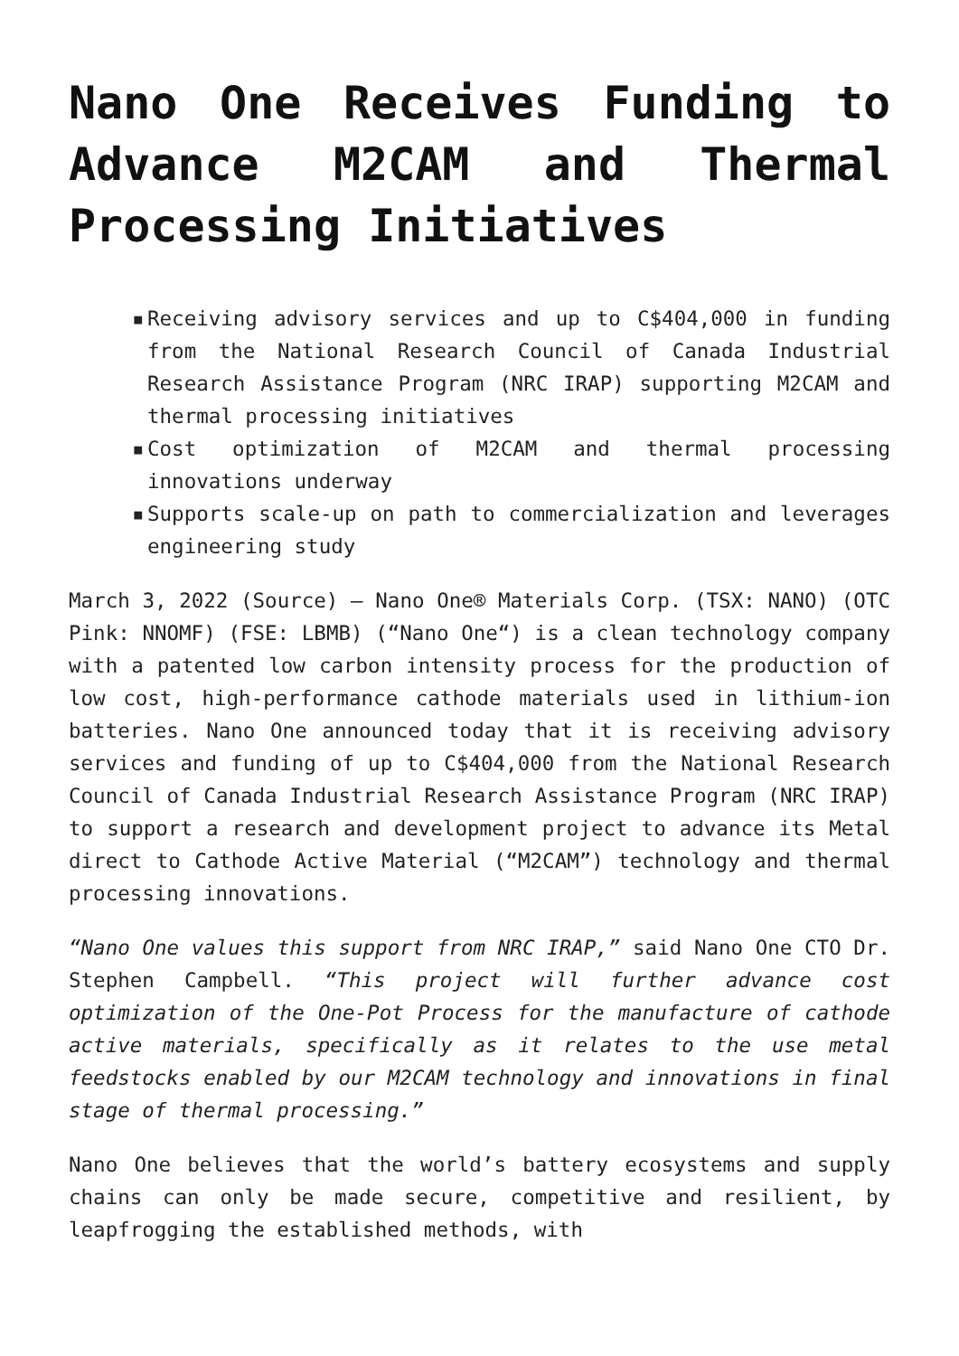Nano One Receives Funding to Advance M2CAM and Thermal Processing Initiatives
▪ Receiving advisory services and up to C$404,000 in funding from the National Research Council of Canada Industrial Research Assistance Program (NRC IRAP) supporting M2CAM and thermal processing initiatives
▪ Cost optimization of M2CAM and thermal processing innovations underway
▪ Supports scale-up on path to commercialization and leverages engineering study
March 3, 2022 (Source) – Nano One® Materials Corp. (TSX: NANO) (OTC Pink: NNOMF) (FSE: LBMB) (“Nano One“) is a clean technology company with a patented low carbon intensity process for the production of low cost, high-performance cathode materials used in lithium-ion batteries. Nano One announced today that it is receiving advisory services and funding of up to C$404,000 from the National Research Council of Canada Industrial Research Assistance Program (NRC IRAP) to support a research and development project to advance its Metal direct to Cathode Active Material (“M2CAM”) technology and thermal processing innovations.
“Nano One values this support from NRC IRAP,” said Nano One CTO Dr. Stephen Campbell. “This project will further advance cost optimization of the One-Pot Process for the manufacture of cathode active materials, specifically as it relates to the use metal feedstocks enabled by our M2CAM technology and innovations in final stage of thermal processing.”
Nano One believes that the world’s battery ecosystems and supply chains can only be made secure, competitive and resilient, by leapfrogging the established methods, with